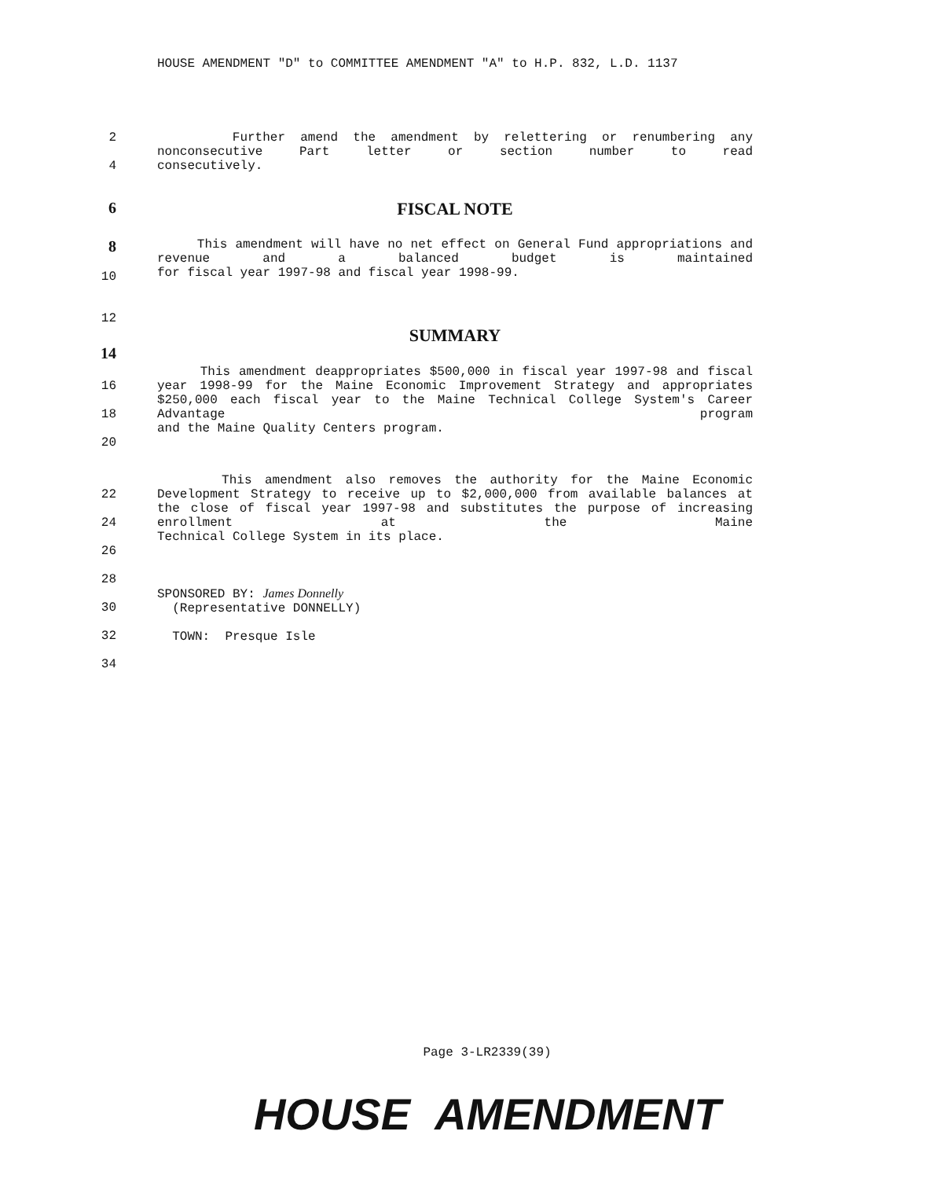HOUSE AMENDMENT "D" to COMMITTEE AMENDMENT "A" to H.P. 832, L.D. 1137
2
4
Further amend the amendment by relettering or renumbering any nonconsecutive Part letter or section number to read
consecutively.
6 FISCAL NOTE
8
10
This amendment will have no net effect on General Fund appropriations and revenue and a balanced budget is maintained
for fiscal year 1997-98 and fiscal year 1998-99.
12
SUMMARY
14
16
18
20
This amendment deappropriates $500,000 in fiscal year 1997-98 and fiscal year 1998-99 for the Maine Economic Improvement Strategy and appropriates $250,000 each fiscal year to the Maine Technical College System's Career Advantage program
and the Maine Quality Centers program.
22
24
26
28
30
32
34
This amendment also removes the authority for the Maine Economic Development Strategy to receive up to $2,000,000 from available balances at the close of fiscal year 1997-98 and substitutes the purpose of increasing enrollment at the Maine
Technical College System in its place.
SPONSORED BY: James Donnelly
(Representative DONNELLY)
TOWN: Presque Isle
Page 3-LR2339(39)
HOUSE AMENDMENT